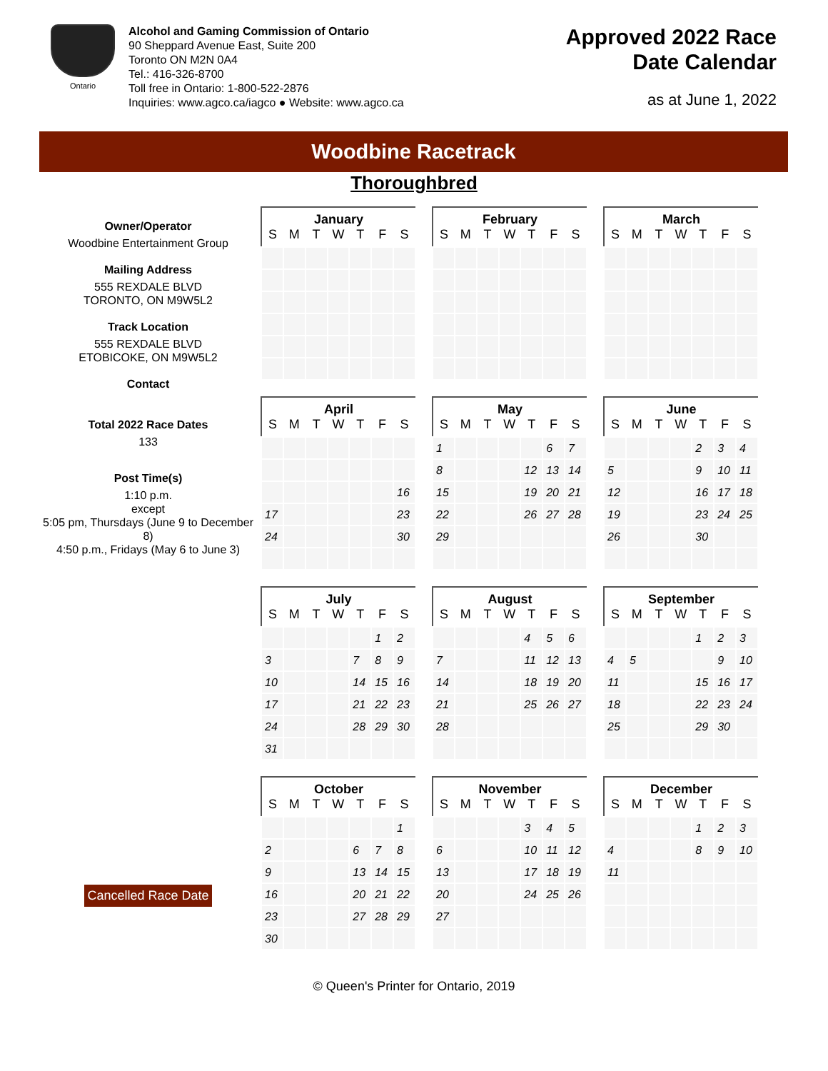Ontario
Alcohol and Gaming Commission of Ontario
90 Sheppard Avenue East, Suite 200
Toronto ON M2N 0A4
Tel.: 416-326-8700
Toll free in Ontario: 1-800-522-2876
Inquiries: www.agco.ca/iagco ● Website: www.agco.ca
Approved 2022 Race
Date Calendar
as at June 1, 2022
Woodbine Racetrack
Thoroughbred
Owner/Operator
Woodbine Entertainment Group
Mailing Address
555 REXDALE BLVD
TORONTO, ON M9W5L2
Track Location
555 REXDALE BLVD
ETOBICOKE, ON M9W5L2
Contact
Total 2022 Race Dates
133
Post Time(s)
1:10 p.m.
except
5:05 pm, Thursdays (June 9 to December 8)
4:50 p.m., Fridays (May 6 to June 3)
Cancelled Race Date
| January | | | | | | |
| --- | --- | --- | --- | --- | --- | --- |
| S | M | T | W | T | F | S |
| February | | | | | | |
| --- | --- | --- | --- | --- | --- | --- |
| S | M | T | W | T | F | S |
| March | | | | | | |
| --- | --- | --- | --- | --- | --- | --- |
| S | M | T | W | T | F | S |
| April | | | | | | |
| --- | --- | --- | --- | --- | --- | --- |
| S | M | T | W | T | F | S |
| | | | | | | 16 |
| 17 | | | | | | 23 |
| 24 | | | | | | 30 |
| May | | | | | | |
| --- | --- | --- | --- | --- | --- | --- |
| S | M | T | W | T | F | S |
| 1 | | | | | 6 | 7 |
| 8 | | | | 12 | 13 | 14 |
| 15 | | | | 19 | 20 | 21 |
| 22 | | | | 26 | 27 | 28 |
| 29 | | | | | | |
| June | | | | | | |
| --- | --- | --- | --- | --- | --- | --- |
| S | M | T | W | T | F | S |
| | | | | 2 | 3 | 4 |
| 5 | | | | 9 | 10 | 11 |
| 12 | | | | 16 | 17 | 18 |
| 19 | | | | 23 | 24 | 25 |
| 26 | | | | 30 | | |
| July | | | | | | |
| --- | --- | --- | --- | --- | --- | --- |
| S | M | T | W | T | F | S |
| | | | | | 1 | 2 |
| 3 | | | | 7 | 8 | 9 |
| 10 | | | | 14 | 15 | 16 |
| 17 | | | | 21 | 22 | 23 |
| 24 | | | | 28 | 29 | 30 |
| 31 | | | | | | |
| August | | | | | | |
| --- | --- | --- | --- | --- | --- | --- |
| S | M | T | W | T | F | S |
| | | | | 4 | 5 | 6 |
| 7 | | | | 11 | 12 | 13 |
| 14 | | | | 18 | 19 | 20 |
| 21 | | | | 25 | 26 | 27 |
| 28 | | | | | | |
| September | | | | | | |
| --- | --- | --- | --- | --- | --- | --- |
| S | M | T | W | T | F | S |
| | | | | 1 | 2 | 3 |
| 4 | 5 | | | | 9 | 10 |
| 11 | | | | 15 | 16 | 17 |
| 18 | | | | 22 | 23 | 24 |
| 25 | | | | 29 | 30 | |
| October | | | | | | |
| --- | --- | --- | --- | --- | --- | --- |
| S | M | T | W | T | F | S |
| | | | | | | 1 |
| 2 | | | | 6 | 7 | 8 |
| 9 | | | | 13 | 14 | 15 |
| 16 | | | | 20 | 21 | 22 |
| 23 | | | | 27 | 28 | 29 |
| 30 | | | | | | |
| November | | | | | | |
| --- | --- | --- | --- | --- | --- | --- |
| S | M | T | W | T | F | S |
| | | | | 3 | 4 | 5 |
| 6 | | | | 10 | 11 | 12 |
| 13 | | | | 17 | 18 | 19 |
| 20 | | | | 24 | 25 | 26 |
| 27 | | | | | | |
| December | | | | | | |
| --- | --- | --- | --- | --- | --- | --- |
| S | M | T | W | T | F | S |
| | | | | 1 | 2 | 3 |
| 4 | | | | 8 | 9 | 10 |
| 11 | | | | | | |
© Queen's Printer for Ontario, 2019